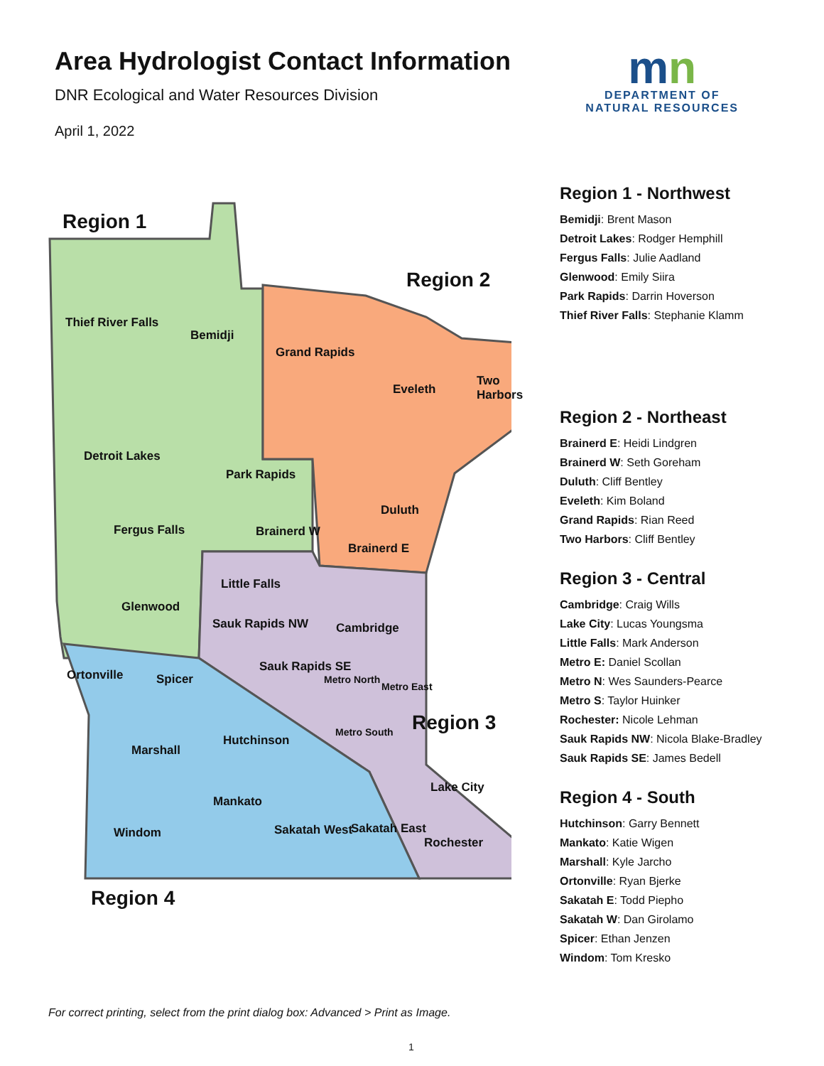Area Hydrologist Contact Information
DNR Ecological and Water Resources Division
April 1, 2022
mn
DEPARTMENT OF
NATURAL RESOURCES
Region 1
Region 2
Region 3
Region 4
Thief River Falls
Bemidji
Grand Rapids
Eveleth
Two Harbors
Detroit Lakes
Park Rapids
Duluth
Fergus Falls Brainerd W
Brainerd E
Little Falls
Glenwood
Sauk Rapids NW Cambridge
Ortonville Spicer
Sauk Rapids SE
Metro North
Metro East
Hutchinson
Metro South
Marshall
Lake City
Mankato
Windom Sakatah West Sakatah East
Rochester
Region 1 - Northwest
Bemidji: Brent Mason
Detroit Lakes: Rodger Hemphill
Fergus Falls: Julie Aadland
Glenwood: Emily Siira
Park Rapids: Darrin Hoverson
Thief River Falls: Stephanie Klamm
Region 2 - Northeast
Brainerd E: Heidi Lindgren
Brainerd W: Seth Goreham
Duluth: Cliff Bentley
Eveleth: Kim Boland
Grand Rapids: Rian Reed
Two Harbors: Cliff Bentley
Region 3 - Central
Cambridge: Craig Wills
Lake City: Lucas Youngsma
Little Falls: Mark Anderson
Metro E: Daniel Scollan
Metro N: Wes Saunders-Pearce
Metro S: Taylor Huinker
Rochester: Nicole Lehman
Sauk Rapids NW: Nicola Blake-Bradley
Sauk Rapids SE: James Bedell
Region 4 - South
Hutchinson: Garry Bennett
Mankato: Katie Wigen
Marshall: Kyle Jarcho
Ortonville: Ryan Bjerke
Sakatah E: Todd Piepho
Sakatah W: Dan Girolamo
Spicer: Ethan Jenzen
Windom: Tom Kresko
For correct printing, select from the print dialog box: Advanced > Print as Image.
1